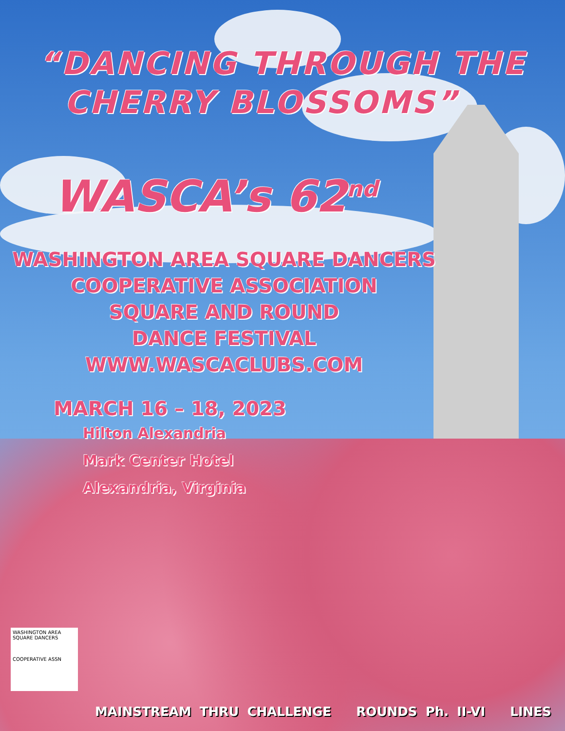“DANCING THROUGH THE
CHERRY BLOSSOMS”
WASCA’s 62<sup>nd</sup>
WASHINGTON AREA SQUARE DANCERS
COOPERATIVE ASSOCIATION
SQUARE AND ROUND
DANCE FESTIVAL
WWW.WASCACLUBS.COM
MARCH 16 – 18, 2023
Hilton Alexandria
Mark Center Hotel
Alexandria, Virginia
WASHINGTON AREA
SQUARE DANCERS
COOPERATIVE ASSN
MAINSTREAM THRU CHALLENGE ROUNDS Ph. II-VI LINES